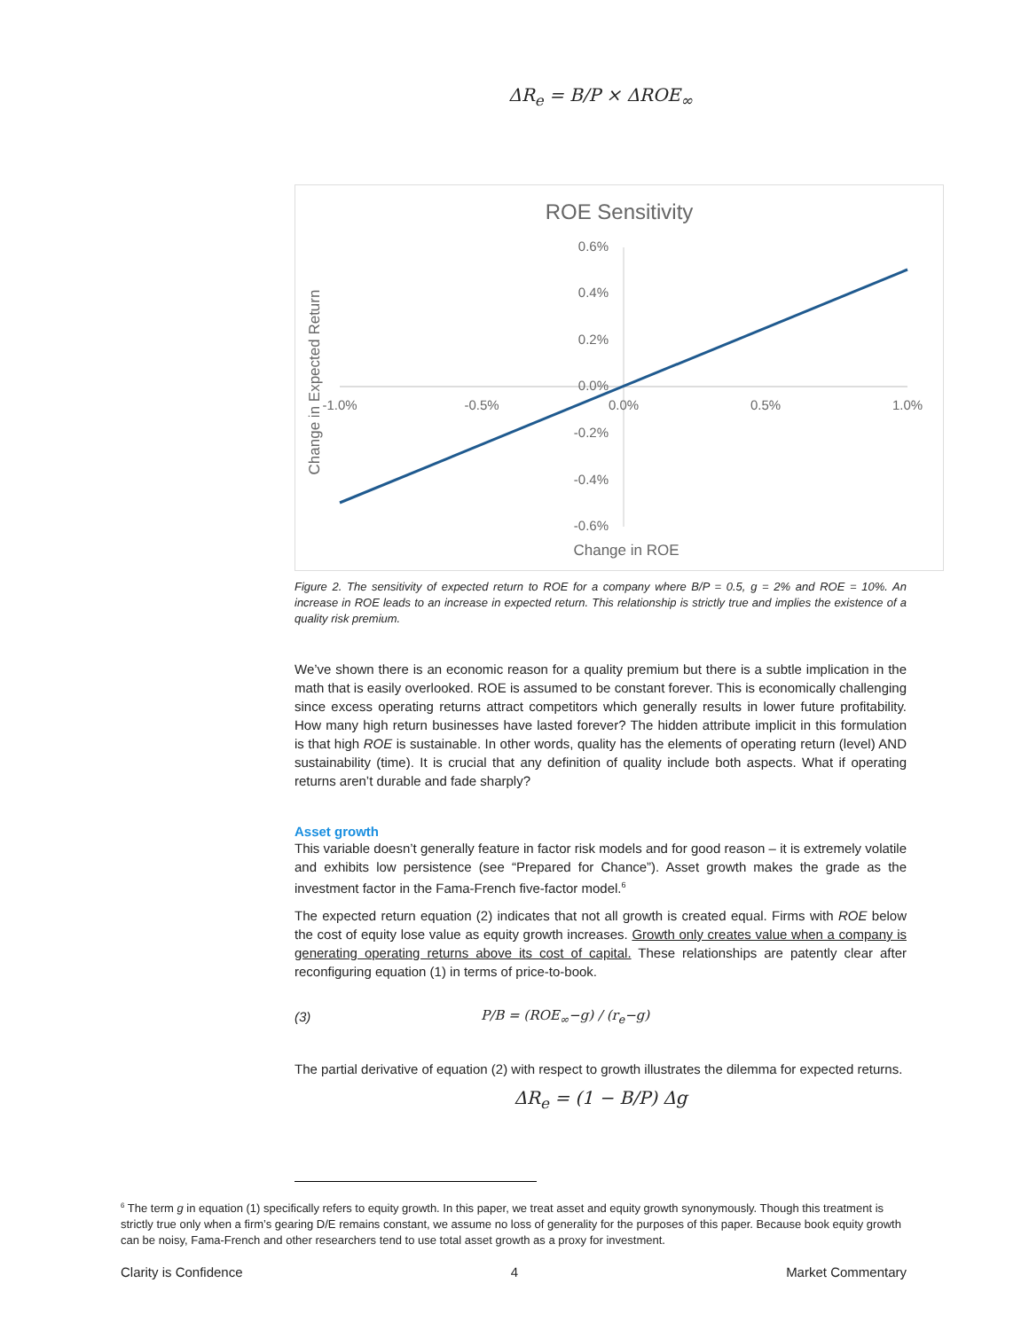ΔR<sub>e</sub> = B/P × ΔROE<sub>∞</sub>
ROE Sensitivity
0.6%
0.4%
0.2%
0.0%
-0.2%
-0.4%
-0.6%
-1.0%
-0.5%
0.0%
0.5%
1.0%
Change in ROE
Change in Expected Return
Figure 2. The sensitivity of expected return to ROE for a company where B/P = 0.5, g = 2% and ROE = 10%. An increase in ROE leads to an increase in expected return. This relationship is strictly true and implies the existence of a quality risk premium.
We’ve shown there is an economic reason for a quality premium but there is a subtle implication in the math that is easily overlooked. ROE is assumed to be constant forever. This is economically challenging since excess operating returns attract competitors which generally results in lower future profitability. How many high return businesses have lasted forever? The hidden attribute implicit in this formulation is that high ROE is sustainable. In other words, quality has the elements of operating return (level) AND sustainability (time). It is crucial that any definition of quality include both aspects. What if operating returns aren’t durable and fade sharply?
Asset growth
This variable doesn’t generally feature in factor risk models and for good reason – it is extremely volatile and exhibits low persistence (see “Prepared for Chance”). Asset growth makes the grade as the investment factor in the Fama-French five-factor model.<sup>6</sup>
The expected return equation (2) indicates that not all growth is created equal. Firms with ROE below the cost of equity lose value as equity growth increases. Growth only creates value when a company is generating operating returns above its cost of capital. These relationships are patently clear after reconfiguring equation (1) in terms of price-to-book.
(3) P/B = (ROE<sub>∞</sub>−g) / (r<sub>e</sub>−g)
The partial derivative of equation (2) with respect to growth illustrates the dilemma for expected returns.
ΔR<sub>e</sub> = (1 − B/P) Δg
<sup>6</sup> The term g in equation (1) specifically refers to equity growth. In this paper, we treat asset and equity growth synonymously. Though this treatment is strictly true only when a firm’s gearing D/E remains constant, we assume no loss of generality for the purposes of this paper. Because book equity growth can be noisy, Fama-French and other researchers tend to use total asset growth as a proxy for investment.
Clarity is Confidence 4 Market Commentary